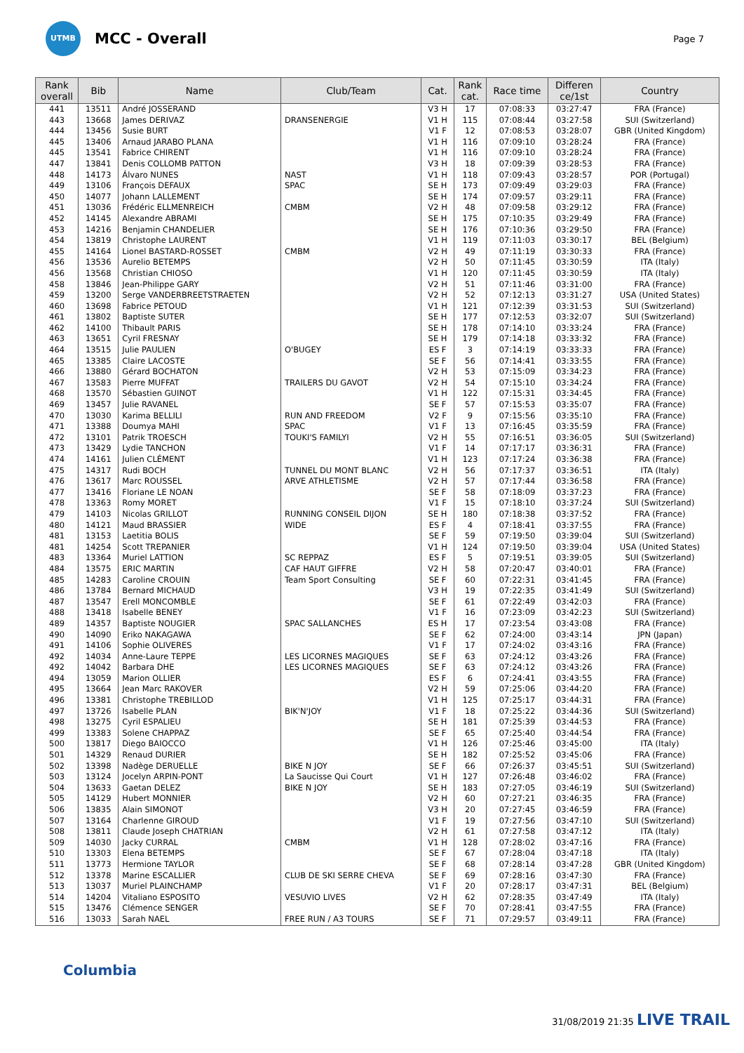UTMB
MCC - Overall
Page 7
| Rank overall | Bib | Name | Club/Team | Cat. | Rank cat. | Race time | Differen ce/1st | Country |
| --- | --- | --- | --- | --- | --- | --- | --- | --- |
| 441 | 13511 | André JOSSERAND | | V3 H | 17 | 07:08:33 | 03:27:47 | FRA (France) |
| 443 | 13668 | James DERIVAZ | DRANSENERGIE | V1 H | 115 | 07:08:44 | 03:27:58 | SUI (Switzerland) |
| 444 | 13456 | Susie BURT | | V1 F | 12 | 07:08:53 | 03:28:07 | GBR (United Kingdom) |
| 445 | 13406 | Arnaud JARABO PLANA | | V1 H | 116 | 07:09:10 | 03:28:24 | FRA (France) |
| 445 | 13541 | Fabrice CHIRENT | | V1 H | 116 | 07:09:10 | 03:28:24 | FRA (France) |
| 447 | 13841 | Denis COLLOMB PATTON | | V3 H | 18 | 07:09:39 | 03:28:53 | FRA (France) |
| 448 | 14173 | Álvaro NUNES | NAST | V1 H | 118 | 07:09:43 | 03:28:57 | POR (Portugal) |
| 449 | 13106 | François DEFAUX | SPAC | SE H | 173 | 07:09:49 | 03:29:03 | FRA (France) |
| 450 | 14077 | Johann LALLEMENT | | SE H | 174 | 07:09:57 | 03:29:11 | FRA (France) |
| 451 | 13036 | Frédéric ELLMENREICH | CMBM | V2 H | 48 | 07:09:58 | 03:29:12 | FRA (France) |
| 452 | 14145 | Alexandre ABRAMI | | SE H | 175 | 07:10:35 | 03:29:49 | FRA (France) |
| 453 | 14216 | Benjamin CHANDELIER | | SE H | 176 | 07:10:36 | 03:29:50 | FRA (France) |
| 454 | 13819 | Christophe LAURENT | | V1 H | 119 | 07:11:03 | 03:30:17 | BEL (Belgium) |
| 455 | 14164 | Lionel BASTARD-ROSSET | CMBM | V2 H | 49 | 07:11:19 | 03:30:33 | FRA (France) |
| 456 | 13536 | Aurelio BETEMPS | | V2 H | 50 | 07:11:45 | 03:30:59 | ITA (Italy) |
| 456 | 13568 | Christian CHIOSO | | V1 H | 120 | 07:11:45 | 03:30:59 | ITA (Italy) |
| 458 | 13846 | Jean-Philippe GARY | | V2 H | 51 | 07:11:46 | 03:31:00 | FRA (France) |
| 459 | 13200 | Serge VANDERBREETSTRAETEN | | V2 H | 52 | 07:12:13 | 03:31:27 | USA (United States) |
| 460 | 13698 | Fabrice PETOUD | | V1 H | 121 | 07:12:39 | 03:31:53 | SUI (Switzerland) |
| 461 | 13802 | Baptiste SUTER | | SE H | 177 | 07:12:53 | 03:32:07 | SUI (Switzerland) |
| 462 | 14100 | Thibault PARIS | | SE H | 178 | 07:14:10 | 03:33:24 | FRA (France) |
| 463 | 13651 | Cyril FRESNAY | | SE H | 179 | 07:14:18 | 03:33:32 | FRA (France) |
| 464 | 13515 | Julie PAULIEN | O'BUGEY | ES F | 3 | 07:14:19 | 03:33:33 | FRA (France) |
| 465 | 13385 | Claire LACOSTE | | SE F | 56 | 07:14:41 | 03:33:55 | FRA (France) |
| 466 | 13880 | Gérard BOCHATON | | V2 H | 53 | 07:15:09 | 03:34:23 | FRA (France) |
| 467 | 13583 | Pierre MUFFAT | TRAILERS DU GAVOT | V2 H | 54 | 07:15:10 | 03:34:24 | FRA (France) |
| 468 | 13570 | Sébastien GUINOT | | V1 H | 122 | 07:15:31 | 03:34:45 | FRA (France) |
| 469 | 13457 | Julie RAVANEL | | SE F | 57 | 07:15:53 | 03:35:07 | FRA (France) |
| 470 | 13030 | Karima BELLILI | RUN AND FREEDOM | V2 F | 9 | 07:15:56 | 03:35:10 | FRA (France) |
| 471 | 13388 | Doumya MAHI | SPAC | V1 F | 13 | 07:16:45 | 03:35:59 | FRA (France) |
| 472 | 13101 | Patrik TROESCH | TOUKI'S FAMILYI | V2 H | 55 | 07:16:51 | 03:36:05 | SUI (Switzerland) |
| 473 | 13429 | Lydie TANCHON | | V1 F | 14 | 07:17:17 | 03:36:31 | FRA (France) |
| 474 | 14161 | Julien CLÉMENT | | V1 H | 123 | 07:17:24 | 03:36:38 | FRA (France) |
| 475 | 14317 | Rudi BOCH | TUNNEL DU MONT BLANC | V2 H | 56 | 07:17:37 | 03:36:51 | ITA (Italy) |
| 476 | 13617 | Marc ROUSSEL | ARVE ATHLETISME | V2 H | 57 | 07:17:44 | 03:36:58 | FRA (France) |
| 477 | 13416 | Floriane LE NOAN | | SE F | 58 | 07:18:09 | 03:37:23 | FRA (France) |
| 478 | 13363 | Romy MORET | | V1 F | 15 | 07:18:10 | 03:37:24 | SUI (Switzerland) |
| 479 | 14103 | Nicolas GRILLOT | RUNNING CONSEIL DIJON | SE H | 180 | 07:18:38 | 03:37:52 | FRA (France) |
| 480 | 14121 | Maud BRASSIER | WIDE | ES F | 4 | 07:18:41 | 03:37:55 | FRA (France) |
| 481 | 13153 | Laetitia BOLIS | | SE F | 59 | 07:19:50 | 03:39:04 | SUI (Switzerland) |
| 481 | 14254 | Scott TREPANIER | | V1 H | 124 | 07:19:50 | 03:39:04 | USA (United States) |
| 483 | 13364 | Muriel LATTION | SC REPPAZ | ES F | 5 | 07:19:51 | 03:39:05 | SUI (Switzerland) |
| 484 | 13575 | ERIC MARTIN | CAF HAUT GIFFRE | V2 H | 58 | 07:20:47 | 03:40:01 | FRA (France) |
| 485 | 14283 | Caroline CROUIN | Team Sport Consulting | SE F | 60 | 07:22:31 | 03:41:45 | FRA (France) |
| 486 | 13784 | Bernard MICHAUD | | V3 H | 19 | 07:22:35 | 03:41:49 | SUI (Switzerland) |
| 487 | 13547 | Erell MONCOMBLE | | SE F | 61 | 07:22:49 | 03:42:03 | FRA (France) |
| 488 | 13418 | Isabelle BENEY | | V1 F | 16 | 07:23:09 | 03:42:23 | SUI (Switzerland) |
| 489 | 14357 | Baptiste NOUGIER | SPAC SALLANCHES | ES H | 17 | 07:23:54 | 03:43:08 | FRA (France) |
| 490 | 14090 | Eriko NAKAGAWA | | SE F | 62 | 07:24:00 | 03:43:14 | JPN (Japan) |
| 491 | 14106 | Sophie OLIVERES | | V1 F | 17 | 07:24:02 | 03:43:16 | FRA (France) |
| 492 | 14034 | Anne-Laure TEPPE | LES LICORNES MAGIQUES | SE F | 63 | 07:24:12 | 03:43:26 | FRA (France) |
| 492 | 14042 | Barbara DHE | LES LICORNES MAGIQUES | SE F | 63 | 07:24:12 | 03:43:26 | FRA (France) |
| 494 | 13059 | Marion OLLIER | | ES F | 6 | 07:24:41 | 03:43:55 | FRA (France) |
| 495 | 13664 | Jean Marc RAKOVER | | V2 H | 59 | 07:25:06 | 03:44:20 | FRA (France) |
| 496 | 13381 | Christophe TREBILLOD | | V1 H | 125 | 07:25:17 | 03:44:31 | FRA (France) |
| 497 | 13726 | Isabelle PLAN | BIK'N'JOY | V1 F | 18 | 07:25:22 | 03:44:36 | SUI (Switzerland) |
| 498 | 13275 | Cyril ESPALIEU | | SE H | 181 | 07:25:39 | 03:44:53 | FRA (France) |
| 499 | 13383 | Solene CHAPPAZ | | SE F | 65 | 07:25:40 | 03:44:54 | FRA (France) |
| 500 | 13817 | Diego BAIOCCO | | V1 H | 126 | 07:25:46 | 03:45:00 | ITA (Italy) |
| 501 | 14329 | Renaud DURIER | | SE H | 182 | 07:25:52 | 03:45:06 | FRA (France) |
| 502 | 13398 | Nadège DERUELLE | BIKE N JOY | SE F | 66 | 07:26:37 | 03:45:51 | SUI (Switzerland) |
| 503 | 13124 | Jocelyn ARPIN-PONT | La Saucisse Qui Court | V1 H | 127 | 07:26:48 | 03:46:02 | FRA (France) |
| 504 | 13633 | Gaetan DELEZ | BIKE N JOY | SE H | 183 | 07:27:05 | 03:46:19 | SUI (Switzerland) |
| 505 | 14129 | Hubert MONNIER | | V2 H | 60 | 07:27:21 | 03:46:35 | FRA (France) |
| 506 | 13835 | Alain SIMONOT | | V3 H | 20 | 07:27:45 | 03:46:59 | FRA (France) |
| 507 | 13164 | Charlenne GIROUD | | V1 F | 19 | 07:27:56 | 03:47:10 | SUI (Switzerland) |
| 508 | 13811 | Claude Joseph CHATRIAN | | V2 H | 61 | 07:27:58 | 03:47:12 | ITA (Italy) |
| 509 | 14030 | Jacky CURRAL | CMBM | V1 H | 128 | 07:28:02 | 03:47:16 | FRA (France) |
| 510 | 13303 | Elena BETEMPS | | SE F | 67 | 07:28:04 | 03:47:18 | ITA (Italy) |
| 511 | 13773 | Hermione TAYLOR | | SE F | 68 | 07:28:14 | 03:47:28 | GBR (United Kingdom) |
| 512 | 13378 | Marine ESCALLIER | CLUB DE SKI SERRE CHEVA | SE F | 69 | 07:28:16 | 03:47:30 | FRA (France) |
| 513 | 13037 | Muriel PLAINCHAMP | | V1 F | 20 | 07:28:17 | 03:47:31 | BEL (Belgium) |
| 514 | 14204 | Vitaliano ESPOSITO | VESUVIO LIVES | V2 H | 62 | 07:28:35 | 03:47:49 | ITA (Italy) |
| 515 | 13476 | Clémence SENGER | | SE F | 70 | 07:28:41 | 03:47:55 | FRA (France) |
| 516 | 13033 | Sarah NAEL | FREE RUN / A3 TOURS | SE F | 71 | 07:29:57 | 03:49:11 | FRA (France) |
Columbia
31/08/2019 21:35 LIVE TRAIL